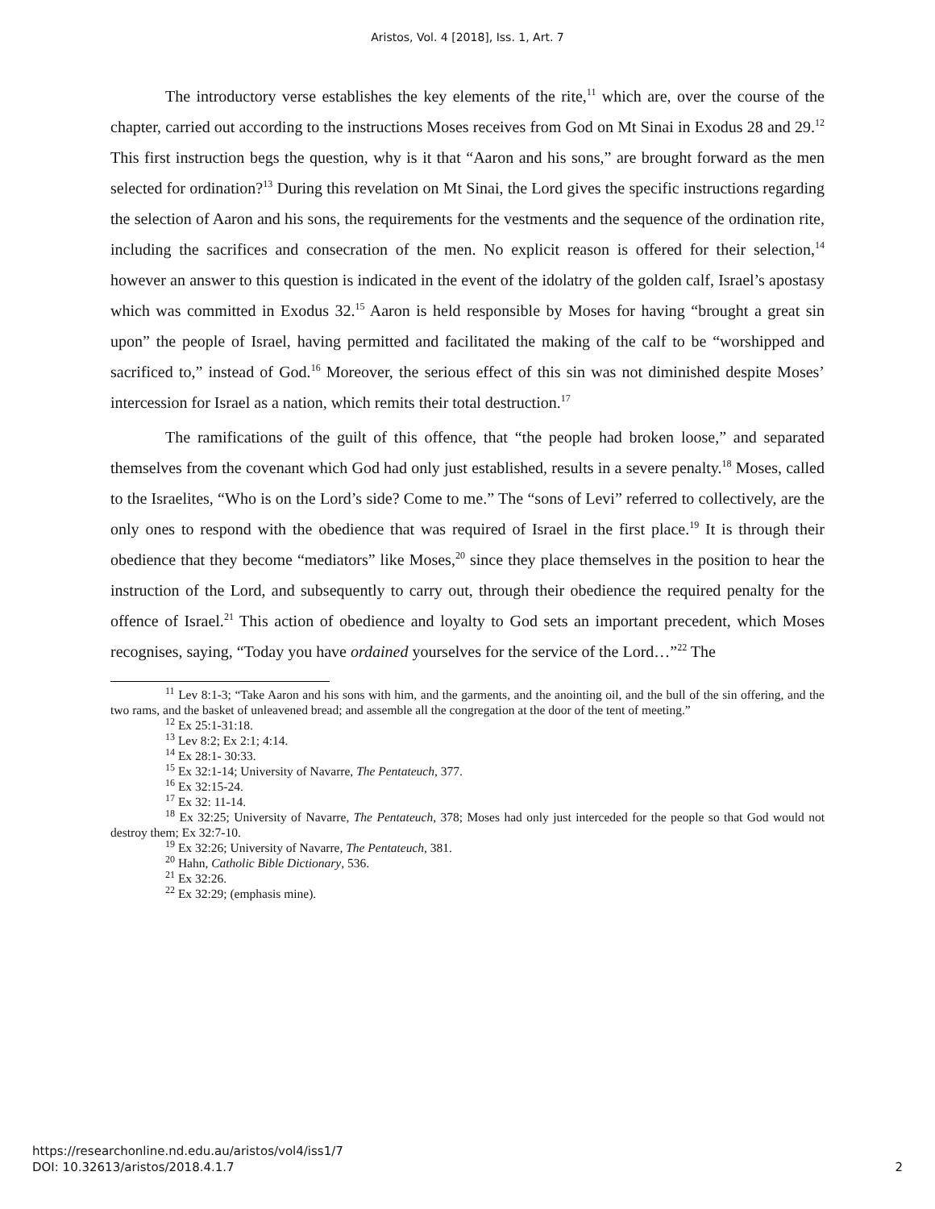Aristos, Vol. 4 [2018], Iss. 1, Art. 7
The introductory verse establishes the key elements of the rite,<sup>11</sup> which are, over the course of the chapter, carried out according to the instructions Moses receives from God on Mt Sinai in Exodus 28 and 29.<sup>12</sup> This first instruction begs the question, why is it that “Aaron and his sons,” are brought forward as the men selected for ordination?<sup>13</sup> During this revelation on Mt Sinai, the Lord gives the specific instructions regarding the selection of Aaron and his sons, the requirements for the vestments and the sequence of the ordination rite, including the sacrifices and consecration of the men. No explicit reason is offered for their selection,<sup>14</sup> however an answer to this question is indicated in the event of the idolatry of the golden calf, Israel’s apostasy which was committed in Exodus 32.<sup>15</sup> Aaron is held responsible by Moses for having “brought a great sin upon” the people of Israel, having permitted and facilitated the making of the calf to be “worshipped and sacrificed to,” instead of God.<sup>16</sup> Moreover, the serious effect of this sin was not diminished despite Moses’ intercession for Israel as a nation, which remits their total destruction.<sup>17</sup>
The ramifications of the guilt of this offence, that “the people had broken loose,” and separated themselves from the covenant which God had only just established, results in a severe penalty.<sup>18</sup> Moses, called to the Israelites, “Who is on the Lord’s side? Come to me.” The “sons of Levi” referred to collectively, are the only ones to respond with the obedience that was required of Israel in the first place.<sup>19</sup> It is through their obedience that they become “mediators” like Moses,<sup>20</sup> since they place themselves in the position to hear the instruction of the Lord, and subsequently to carry out, through their obedience the required penalty for the offence of Israel.<sup>21</sup> This action of obedience and loyalty to God sets an important precedent, which Moses recognises, saying, “Today you have ordained yourselves for the service of the Lord…”<sup>22</sup> The
<sup>11</sup> Lev 8:1-3; “Take Aaron and his sons with him, and the garments, and the anointing oil, and the bull of the sin offering, and the two rams, and the basket of unleavened bread; and assemble all the congregation at the door of the tent of meeting.”
<sup>12</sup> Ex 25:1-31:18.
<sup>13</sup> Lev 8:2; Ex 2:1; 4:14.
<sup>14</sup> Ex 28:1- 30:33.
<sup>15</sup> Ex 32:1-14; University of Navarre, The Pentateuch, 377.
<sup>16</sup> Ex 32:15-24.
<sup>17</sup> Ex 32: 11-14.
<sup>18</sup> Ex 32:25; University of Navarre, The Pentateuch, 378; Moses had only just interceded for the people so that God would not destroy them; Ex 32:7-10.
<sup>19</sup> Ex 32:26; University of Navarre, The Pentateuch, 381.
<sup>20</sup> Hahn, Catholic Bible Dictionary, 536.
<sup>21</sup> Ex 32:26.
<sup>22</sup> Ex 32:29; (emphasis mine).
https://researchonline.nd.edu.au/aristos/vol4/iss1/7
DOI: 10.32613/aristos/2018.4.1.7
2